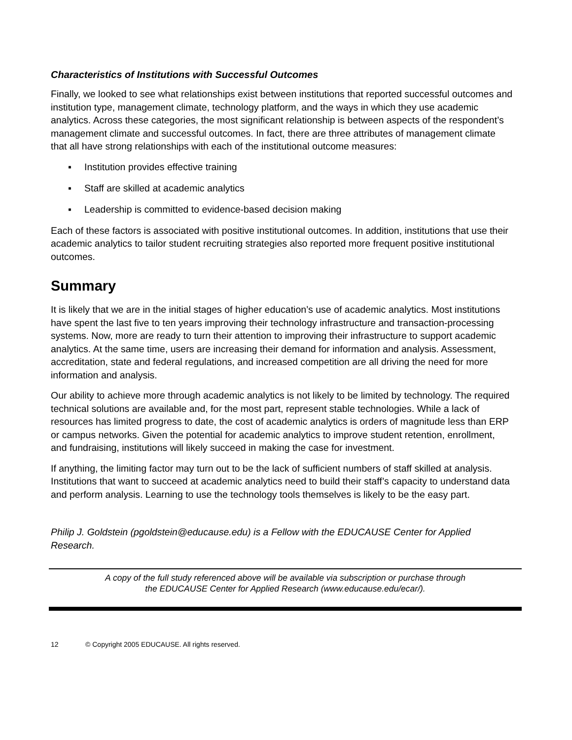Characteristics of Institutions with Successful Outcomes
Finally, we looked to see what relationships exist between institutions that reported successful outcomes and institution type, management climate, technology platform, and the ways in which they use academic analytics. Across these categories, the most significant relationship is between aspects of the respondent’s management climate and successful outcomes. In fact, there are three attributes of management climate that all have strong relationships with each of the institutional outcome measures:
▪ Institution provides effective training
▪ Staff are skilled at academic analytics
▪ Leadership is committed to evidence-based decision making
Each of these factors is associated with positive institutional outcomes. In addition, institutions that use their academic analytics to tailor student recruiting strategies also reported more frequent positive institutional outcomes.
Summary
It is likely that we are in the initial stages of higher education’s use of academic analytics. Most institutions have spent the last five to ten years improving their technology infrastructure and transaction-processing systems. Now, more are ready to turn their attention to improving their infrastructure to support academic analytics. At the same time, users are increasing their demand for information and analysis. Assessment, accreditation, state and federal regulations, and increased competition are all driving the need for more information and analysis.
Our ability to achieve more through academic analytics is not likely to be limited by technology. The required technical solutions are available and, for the most part, represent stable technologies. While a lack of resources has limited progress to date, the cost of academic analytics is orders of magnitude less than ERP or campus networks. Given the potential for academic analytics to improve student retention, enrollment, and fundraising, institutions will likely succeed in making the case for investment.
If anything, the limiting factor may turn out to be the lack of sufficient numbers of staff skilled at analysis. Institutions that want to succeed at academic analytics need to build their staff’s capacity to understand data and perform analysis. Learning to use the technology tools themselves is likely to be the easy part.
Philip J. Goldstein (pgoldstein@educause.edu) is a Fellow with the EDUCAUSE Center for Applied Research.
A copy of the full study referenced above will be available via subscription or purchase through
the EDUCAUSE Center for Applied Research (www.educause.edu/ecar/).
12 © Copyright 2005 EDUCAUSE. All rights reserved.